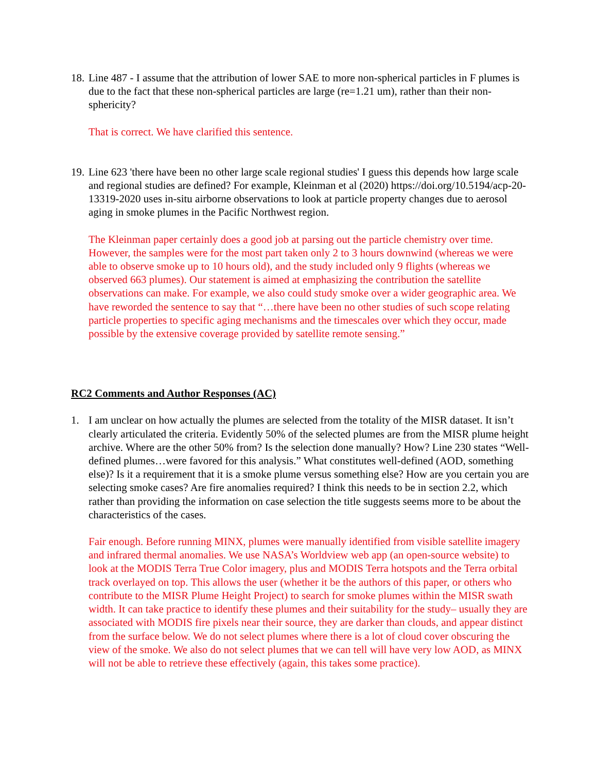18.
Line 487 - I assume that the attribution of lower SAE to more non-spherical particles in F plumes is due to the fact that these non-spherical particles are large (re=1.21 um), rather than their non-sphericity?
That is correct. We have clarified this sentence.
19.
Line 623 'there have been no other large scale regional studies' I guess this depends how large scale and regional studies are defined? For example, Kleinman et al (2020) https://doi.org/10.5194/acp-20-13319-2020 uses in-situ airborne observations to look at particle property changes due to aerosol aging in smoke plumes in the Pacific Northwest region.
The Kleinman paper certainly does a good job at parsing out the particle chemistry over time. However, the samples were for the most part taken only 2 to 3 hours downwind (whereas we were able to observe smoke up to 10 hours old), and the study included only 9 flights (whereas we observed 663 plumes). Our statement is aimed at emphasizing the contribution the satellite observations can make. For example, we also could study smoke over a wider geographic area. We have reworded the sentence to say that “…there have been no other studies of such scope relating particle properties to specific aging mechanisms and the timescales over which they occur, made possible by the extensive coverage provided by satellite remote sensing.”
RC2 Comments and Author Responses (AC)
1. I am unclear on how actually the plumes are selected from the totality of the MISR dataset. It isn’t clearly articulated the criteria. Evidently 50% of the selected plumes are from the MISR plume height archive. Where are the other 50% from? Is the selection done manually? How? Line 230 states “Well-defined plumes…were favored for this analysis.” What constitutes well-defined (AOD, something else)? Is it a requirement that it is a smoke plume versus something else? How are you certain you are selecting smoke cases? Are fire anomalies required? I think this needs to be in section 2.2, which rather than providing the information on case selection the title suggests seems more to be about the characteristics of the cases.
Fair enough. Before running MINX, plumes were manually identified from visible satellite imagery and infrared thermal anomalies. We use NASA’s Worldview web app (an open-source website) to look at the MODIS Terra True Color imagery, plus and MODIS Terra hotspots and the Terra orbital track overlayed on top. This allows the user (whether it be the authors of this paper, or others who contribute to the MISR Plume Height Project) to search for smoke plumes within the MISR swath width. It can take practice to identify these plumes and their suitability for the study– usually they are associated with MODIS fire pixels near their source, they are darker than clouds, and appear distinct from the surface below. We do not select plumes where there is a lot of cloud cover obscuring the view of the smoke. We also do not select plumes that we can tell will have very low AOD, as MINX will not be able to retrieve these effectively (again, this takes some practice).